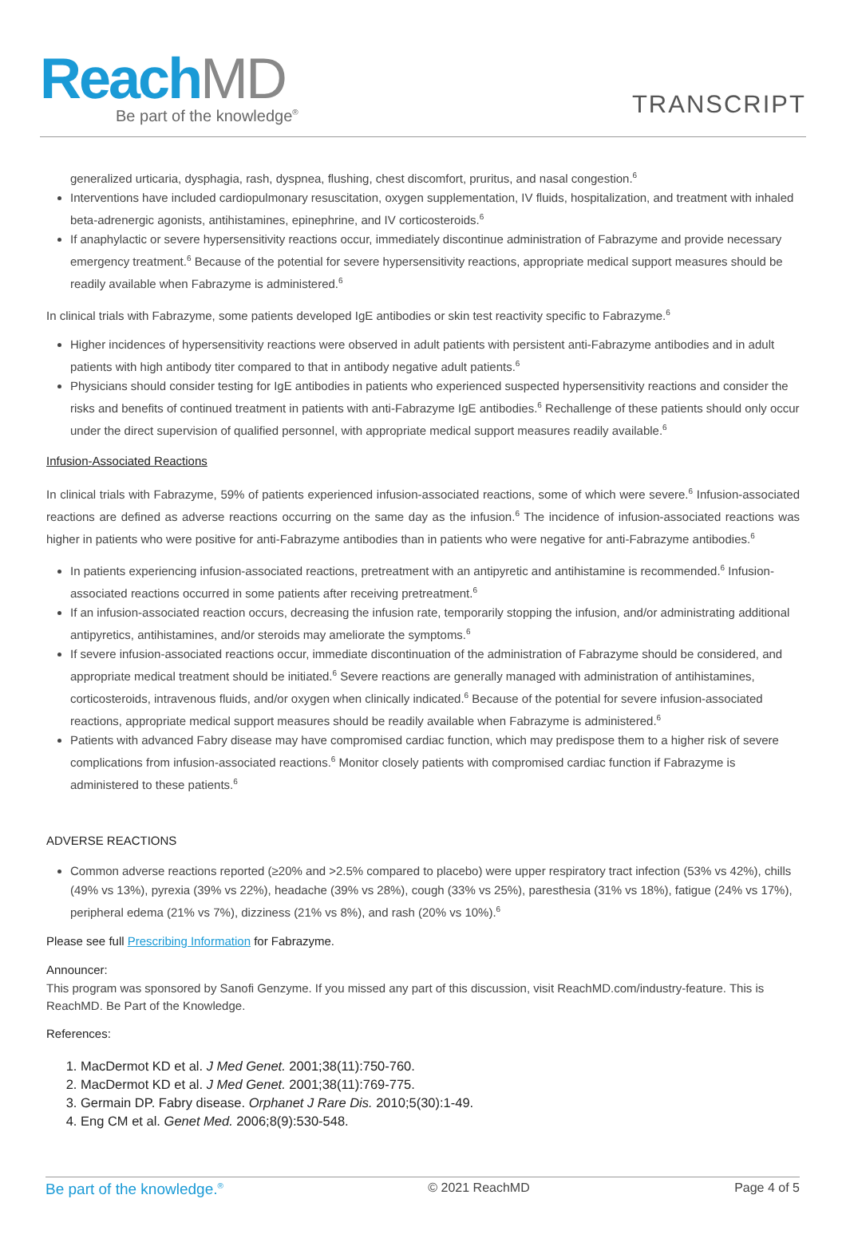ReachMD
Be part of the knowledge<sup>®</sup>
TRANSCRIPT
generalized urticaria, dysphagia, rash, dyspnea, flushing, chest discomfort, pruritus, and nasal congestion.<sup>6</sup>
Interventions have included cardiopulmonary resuscitation, oxygen supplementation, IV fluids, hospitalization, and treatment with inhaled beta-adrenergic agonists, antihistamines, epinephrine, and IV corticosteroids.<sup>6</sup>
If anaphylactic or severe hypersensitivity reactions occur, immediately discontinue administration of Fabrazyme and provide necessary emergency treatment.<sup>6</sup> Because of the potential for severe hypersensitivity reactions, appropriate medical support measures should be readily available when Fabrazyme is administered.<sup>6</sup>
In clinical trials with Fabrazyme, some patients developed IgE antibodies or skin test reactivity specific to Fabrazyme.<sup>6</sup>
Higher incidences of hypersensitivity reactions were observed in adult patients with persistent anti-Fabrazyme antibodies and in adult patients with high antibody titer compared to that in antibody negative adult patients.<sup>6</sup>
Physicians should consider testing for IgE antibodies in patients who experienced suspected hypersensitivity reactions and consider the risks and benefits of continued treatment in patients with anti-Fabrazyme IgE antibodies.<sup>6</sup> Rechallenge of these patients should only occur under the direct supervision of qualified personnel, with appropriate medical support measures readily available.<sup>6</sup>
Infusion-Associated Reactions
In clinical trials with Fabrazyme, 59% of patients experienced infusion-associated reactions, some of which were severe.<sup>6</sup> Infusion-associated reactions are defined as adverse reactions occurring on the same day as the infusion.<sup>6</sup> The incidence of infusion-associated reactions was higher in patients who were positive for anti-Fabrazyme antibodies than in patients who were negative for anti-Fabrazyme antibodies.<sup>6</sup>
In patients experiencing infusion-associated reactions, pretreatment with an antipyretic and antihistamine is recommended.<sup>6</sup> Infusion-associated reactions occurred in some patients after receiving pretreatment.<sup>6</sup>
If an infusion-associated reaction occurs, decreasing the infusion rate, temporarily stopping the infusion, and/or administrating additional antipyretics, antihistamines, and/or steroids may ameliorate the symptoms.<sup>6</sup>
If severe infusion-associated reactions occur, immediate discontinuation of the administration of Fabrazyme should be considered, and appropriate medical treatment should be initiated.<sup>6</sup> Severe reactions are generally managed with administration of antihistamines, corticosteroids, intravenous fluids, and/or oxygen when clinically indicated.<sup>6</sup> Because of the potential for severe infusion-associated reactions, appropriate medical support measures should be readily available when Fabrazyme is administered.<sup>6</sup>
Patients with advanced Fabry disease may have compromised cardiac function, which may predispose them to a higher risk of severe complications from infusion-associated reactions.<sup>6</sup> Monitor closely patients with compromised cardiac function if Fabrazyme is administered to these patients.<sup>6</sup>
ADVERSE REACTIONS
Common adverse reactions reported (≥20% and >2.5% compared to placebo) were upper respiratory tract infection (53% vs 42%), chills (49% vs 13%), pyrexia (39% vs 22%), headache (39% vs 28%), cough (33% vs 25%), paresthesia (31% vs 18%), fatigue (24% vs 17%), peripheral edema (21% vs 7%), dizziness (21% vs 8%), and rash (20% vs 10%).<sup>6</sup>
Please see full Prescribing Information for Fabrazyme.
Announcer:
This program was sponsored by Sanofi Genzyme. If you missed any part of this discussion, visit ReachMD.com/industry-feature. This is ReachMD. Be Part of the Knowledge.
References:
1. MacDermot KD et al. J Med Genet. 2001;38(11):750-760.
2. MacDermot KD et al. J Med Genet. 2001;38(11):769-775.
3. Germain DP. Fabry disease. Orphanet J Rare Dis. 2010;5(30):1-49.
4. Eng CM et al. Genet Med. 2006;8(9):530-548.
Be part of the knowledge.<sup>®</sup> © 2021 ReachMD Page 4 of 5